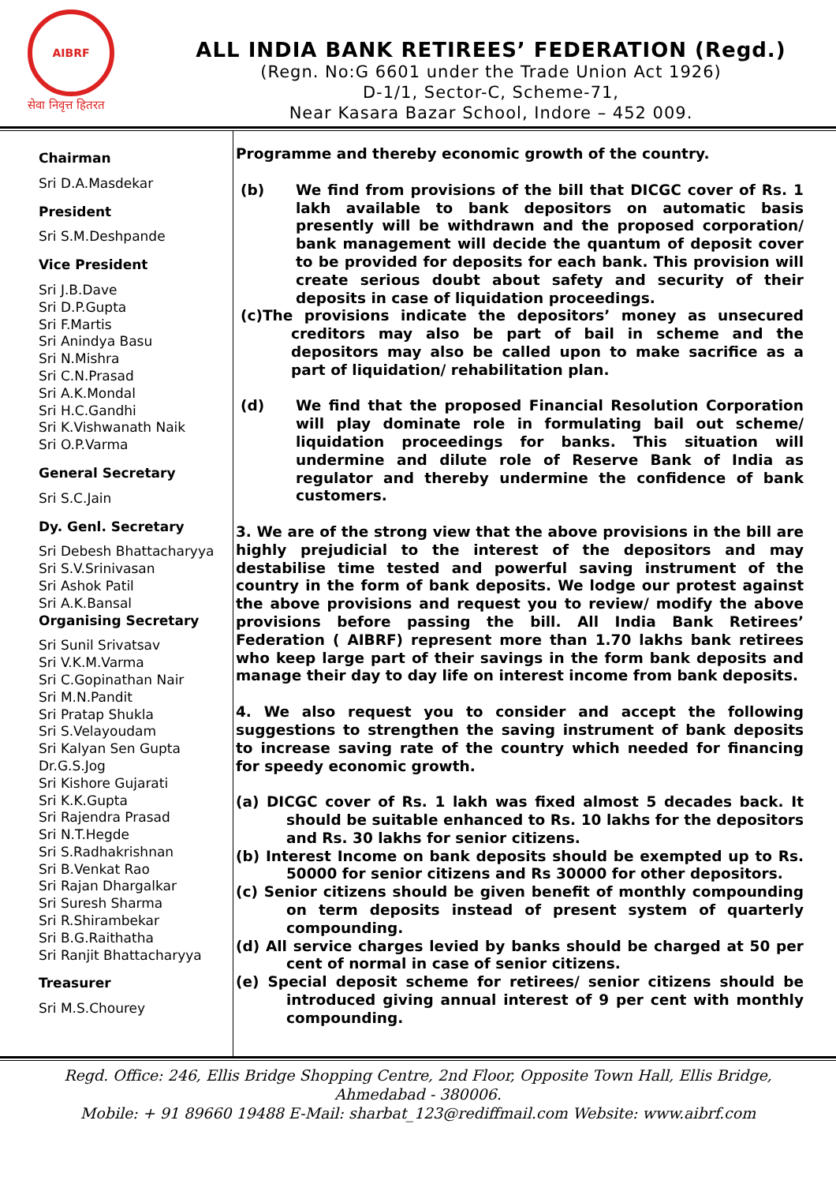AIBRF
सेवा निवृत्त हितरत
ALL INDIA BANK RETIREES’ FEDERATION (Regd.)
(Regn. No:G 6601 under the Trade Union Act 1926)
D-1/1, Sector-C, Scheme-71,
Near Kasara Bazar School, Indore – 452 009.
Chairman
Sri D.A.Masdekar
President
Sri S.M.Deshpande
Vice President
Sri J.B.Dave
Sri D.P.Gupta
Sri F.Martis
Sri Anindya Basu
Sri N.Mishra
Sri C.N.Prasad
Sri A.K.Mondal
Sri H.C.Gandhi
Sri K.Vishwanath Naik
Sri O.P.Varma
General Secretary
Sri S.C.Jain
Dy. Genl. Secretary
Sri Debesh Bhattacharyya
Sri S.V.Srinivasan
Sri Ashok Patil
Sri A.K.Bansal
Organising Secretary
Sri Sunil Srivatsav
Sri V.K.M.Varma
Sri C.Gopinathan Nair
Sri M.N.Pandit
Sri Pratap Shukla
Sri S.Velayoudam
Sri Kalyan Sen Gupta
Dr.G.S.Jog
Sri Kishore Gujarati
Sri K.K.Gupta
Sri Rajendra Prasad
Sri N.T.Hegde
Sri S.Radhakrishnan
Sri B.Venkat Rao
Sri Rajan Dhargalkar
Sri Suresh Sharma
Sri R.Shirambekar
Sri B.G.Raithatha
Sri Ranjit Bhattacharyya
Treasurer
Sri M.S.Chourey
Programme and thereby economic growth of the country.
(b) We find from provisions of the bill that DICGC cover of Rs. 1 lakh available to bank depositors on automatic basis presently will be withdrawn and the proposed corporation/ bank management will decide the quantum of deposit cover to be provided for deposits for each bank. This provision will create serious doubt about safety and security of their deposits in case of liquidation proceedings.
(c)The provisions indicate the depositors’ money as unsecured creditors may also be part of bail in scheme and the depositors may also be called upon to make sacrifice as a part of liquidation/ rehabilitation plan.
(d) We find that the proposed Financial Resolution Corporation will play dominate role in formulating bail out scheme/ liquidation proceedings for banks. This situation will undermine and dilute role of Reserve Bank of India as regulator and thereby undermine the confidence of bank customers.
3. We are of the strong view that the above provisions in the bill are highly prejudicial to the interest of the depositors and may destabilise time tested and powerful saving instrument of the country in the form of bank deposits. We lodge our protest against the above provisions and request you to review/ modify the above provisions before passing the bill. All India Bank Retirees’ Federation ( AIBRF) represent more than 1.70 lakhs bank retirees who keep large part of their savings in the form bank deposits and manage their day to day life on interest income from bank deposits.
4. We also request you to consider and accept the following suggestions to strengthen the saving instrument of bank deposits to increase saving rate of the country which needed for financing for speedy economic growth.
(a) DICGC cover of Rs. 1 lakh was fixed almost 5 decades back. It should be suitable enhanced to Rs. 10 lakhs for the depositors and Rs. 30 lakhs for senior citizens.
(b) Interest Income on bank deposits should be exempted up to Rs. 50000 for senior citizens and Rs 30000 for other depositors.
(c) Senior citizens should be given benefit of monthly compounding on term deposits instead of present system of quarterly compounding.
(d) All service charges levied by banks should be charged at 50 per cent of normal in case of senior citizens.
(e) Special deposit scheme for retirees/ senior citizens should be introduced giving annual interest of 9 per cent with monthly compounding.
Regd. Office: 246, Ellis Bridge Shopping Centre, 2nd Floor, Opposite Town Hall, Ellis Bridge,
Ahmedabad - 380006.
Mobile: + 91 89660 19488 E-Mail: sharbat_123@rediffmail.com Website: www.aibrf.com